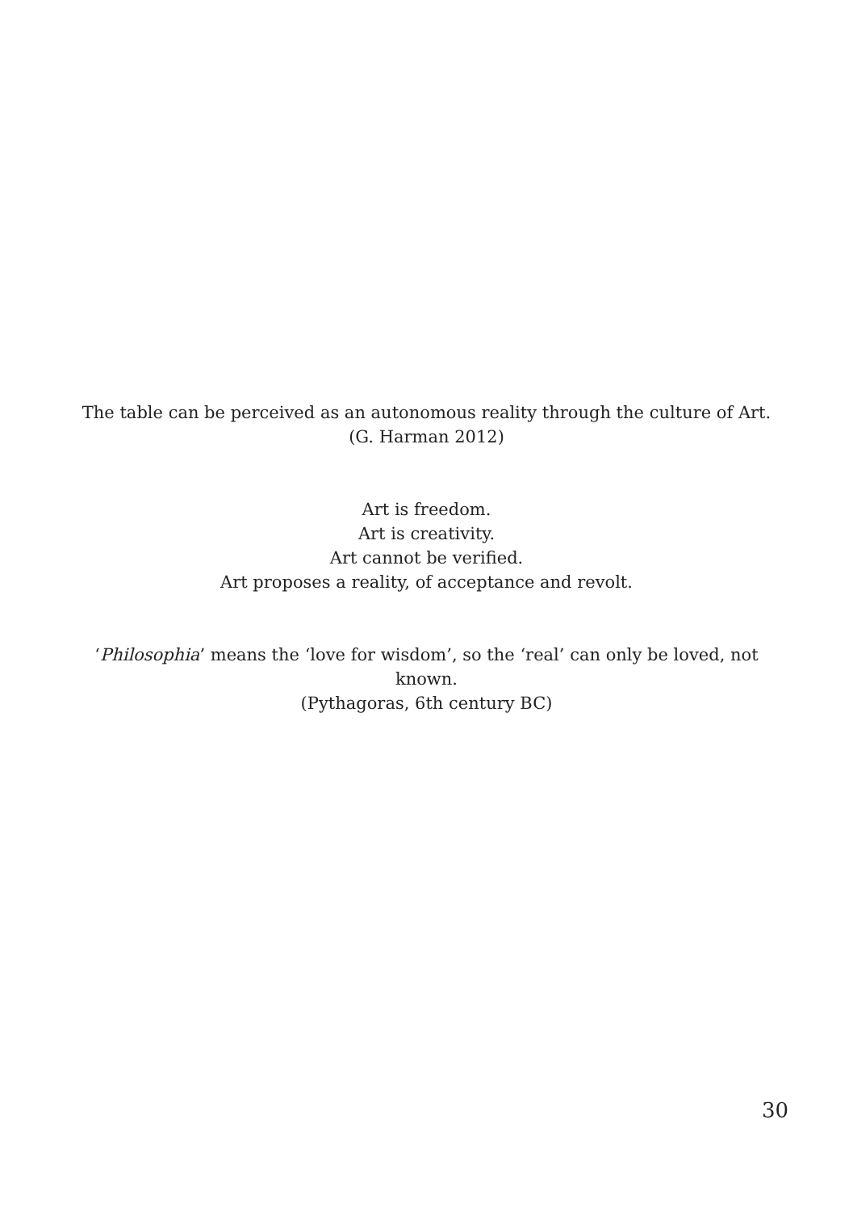The table can be perceived as an autonomous reality through the culture of Art.
(G. Harman 2012)
Art is freedom.
Art is creativity.
Art cannot be verified.
Art proposes a reality, of acceptance and revolt.
‘Philosophia’ means the ‘love for wisdom’, so the ‘real’ can only be loved, not known.
(Pythagoras, 6th century BC)
30